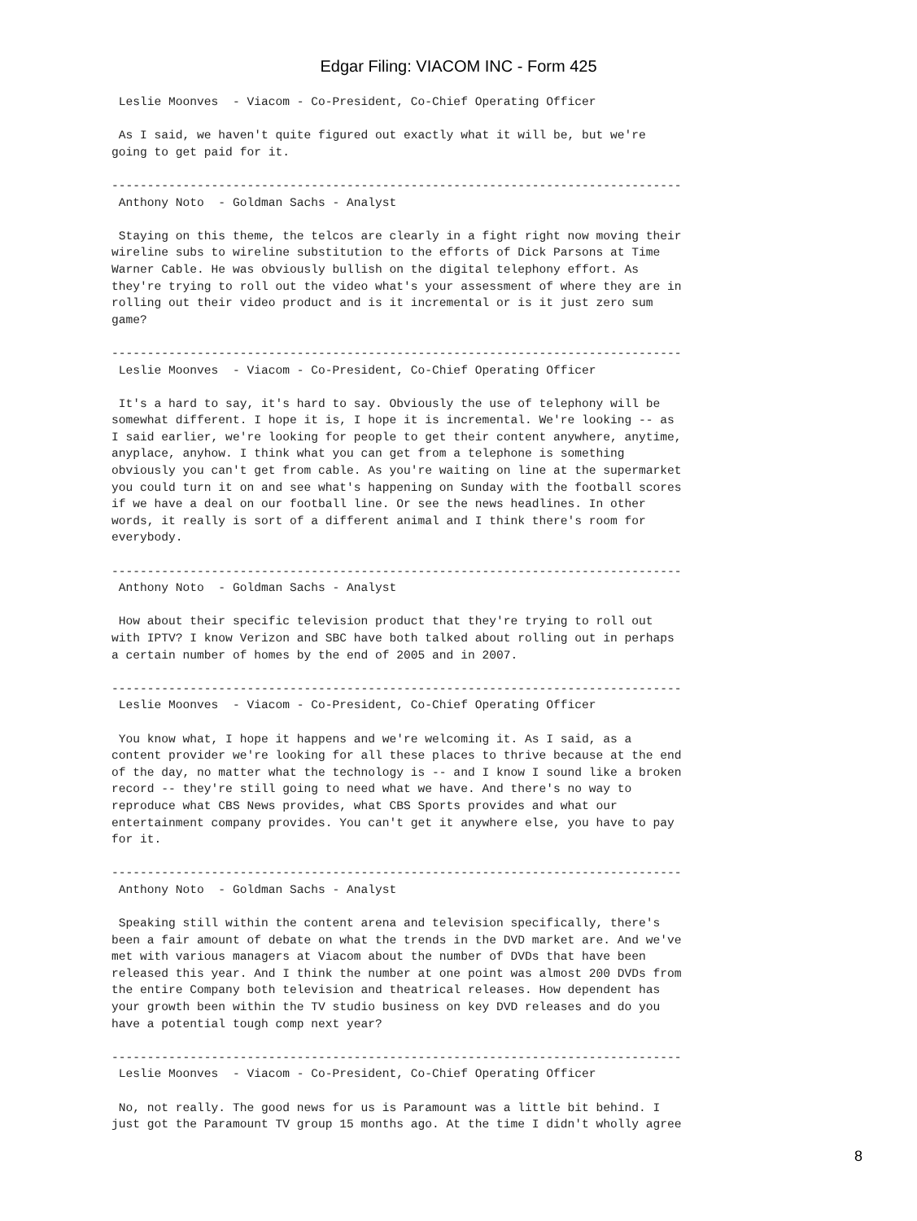Edgar Filing: VIACOM INC - Form 425
 Leslie Moonves  - Viacom - Co-President, Co-Chief Operating Officer

 As I said, we haven't quite figured out exactly what it will be, but we're
going to get paid for it.

--------------------------------------------------------------------------------
 Anthony Noto  - Goldman Sachs - Analyst

 Staying on this theme, the telcos are clearly in a fight right now moving their
wireline subs to wireline substitution to the efforts of Dick Parsons at Time
Warner Cable. He was obviously bullish on the digital telephony effort. As
they're trying to roll out the video what's your assessment of where they are in
rolling out their video product and is it incremental or is it just zero sum
game?

--------------------------------------------------------------------------------
 Leslie Moonves  - Viacom - Co-President, Co-Chief Operating Officer

 It's a hard to say, it's hard to say. Obviously the use of telephony will be
somewhat different. I hope it is, I hope it is incremental. We're looking -- as
I said earlier, we're looking for people to get their content anywhere, anytime,
anyplace, anyhow. I think what you can get from a telephone is something
obviously you can't get from cable. As you're waiting on line at the supermarket
you could turn it on and see what's happening on Sunday with the football scores
if we have a deal on our football line. Or see the news headlines. In other
words, it really is sort of a different animal and I think there's room for
everybody.

--------------------------------------------------------------------------------
 Anthony Noto  - Goldman Sachs - Analyst

 How about their specific television product that they're trying to roll out
with IPTV? I know Verizon and SBC have both talked about rolling out in perhaps
a certain number of homes by the end of 2005 and in 2007.

--------------------------------------------------------------------------------
 Leslie Moonves  - Viacom - Co-President, Co-Chief Operating Officer

 You know what, I hope it happens and we're welcoming it. As I said, as a
content provider we're looking for all these places to thrive because at the end
of the day, no matter what the technology is -- and I know I sound like a broken
record -- they're still going to need what we have. And there's no way to
reproduce what CBS News provides, what CBS Sports provides and what our
entertainment company provides. You can't get it anywhere else, you have to pay
for it.

--------------------------------------------------------------------------------
 Anthony Noto  - Goldman Sachs - Analyst

 Speaking still within the content arena and television specifically, there's
been a fair amount of debate on what the trends in the DVD market are. And we've
met with various managers at Viacom about the number of DVDs that have been
released this year. And I think the number at one point was almost 200 DVDs from
the entire Company both television and theatrical releases. How dependent has
your growth been within the TV studio business on key DVD releases and do you
have a potential tough comp next year?

--------------------------------------------------------------------------------
 Leslie Moonves  - Viacom - Co-President, Co-Chief Operating Officer

 No, not really. The good news for us is Paramount was a little bit behind. I
just got the Paramount TV group 15 months ago. At the time I didn't wholly agree
8